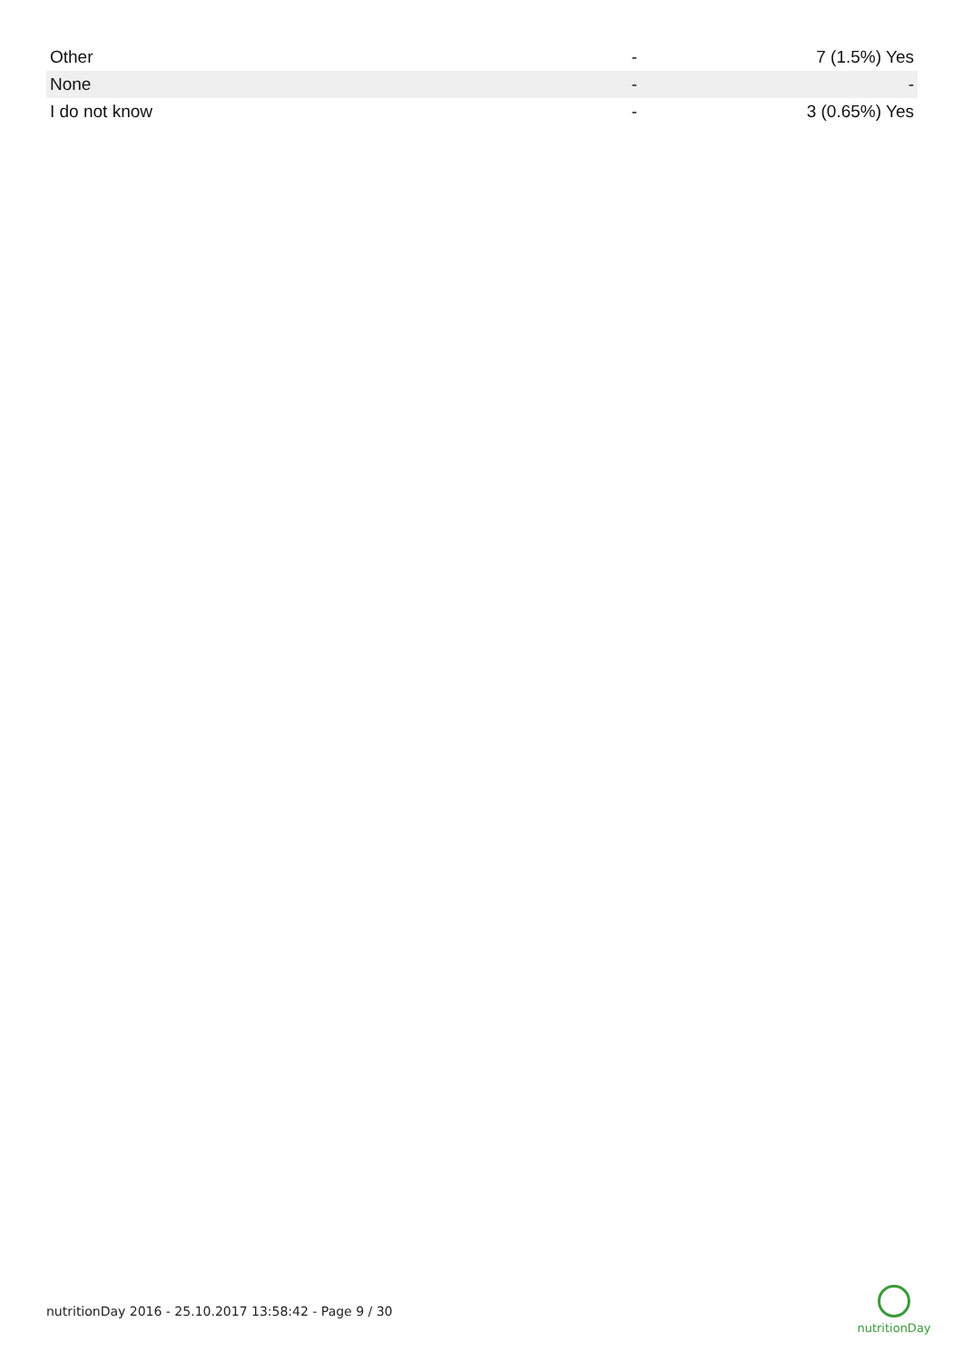| Other | - | 7 (1.5%) Yes |
| None | - | - |
| I do not know | - | 3 (0.65%) Yes |
nutritionDay 2016 - 25.10.2017 13:58:42 - Page 9 / 30
nutritionDay